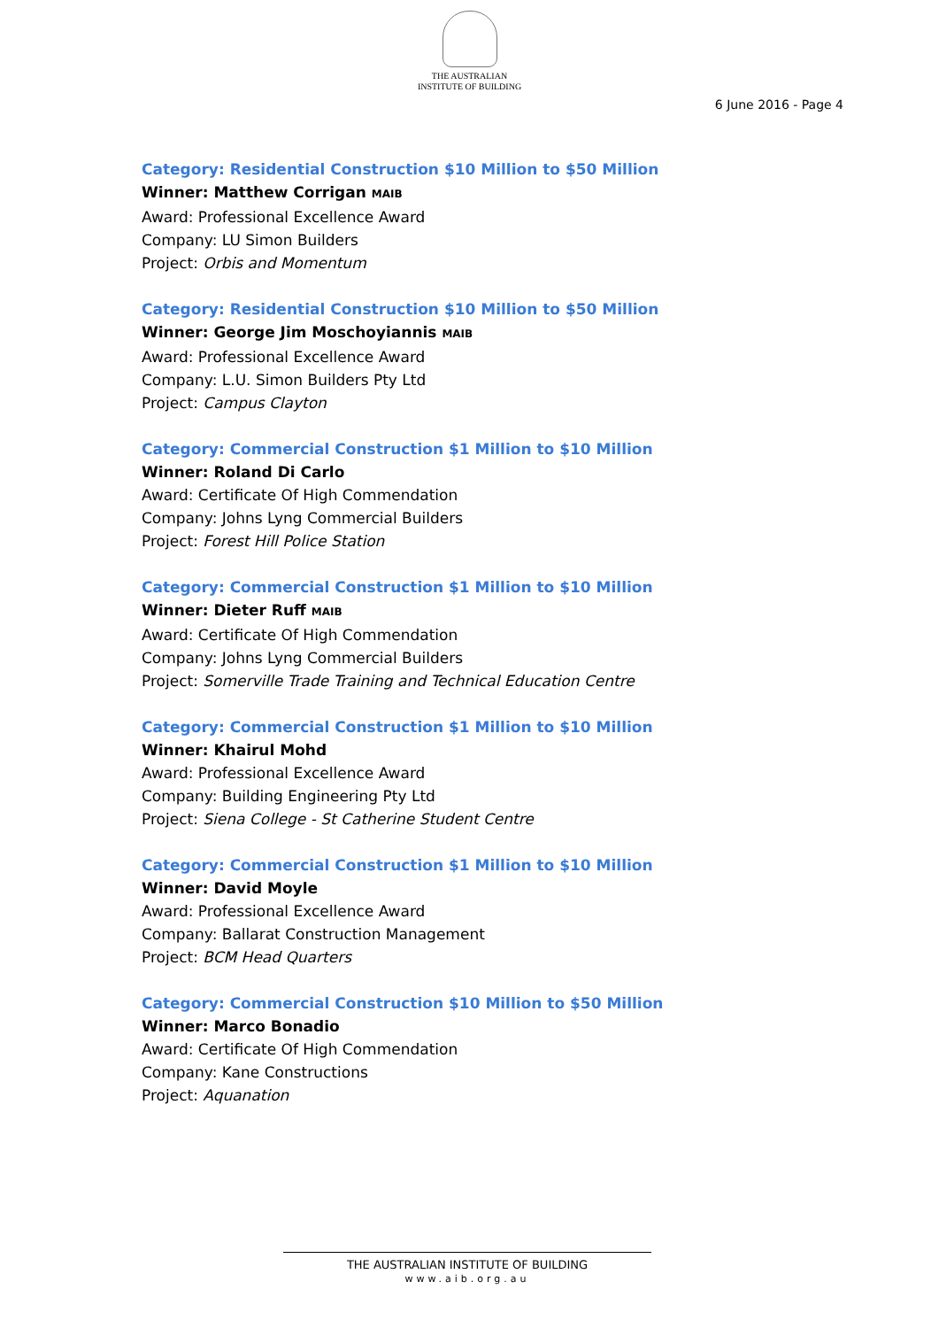THE AUSTRALIAN
INSTITUTE OF BUILDING
6 June 2016 - Page 4
Category: Residential Construction $10 Million to $50 Million
Winner: Matthew Corrigan MAIB
Award: Professional Excellence Award
Company: LU Simon Builders
Project: Orbis and Momentum
Category: Residential Construction $10 Million to $50 Million
Winner: George Jim Moschoyiannis MAIB
Award: Professional Excellence Award
Company: L.U. Simon Builders Pty Ltd
Project: Campus Clayton
Category: Commercial Construction $1 Million to $10 Million
Winner: Roland Di Carlo
Award: Certificate Of High Commendation
Company: Johns Lyng Commercial Builders
Project: Forest Hill Police Station
Category: Commercial Construction $1 Million to $10 Million
Winner: Dieter Ruff MAIB
Award: Certificate Of High Commendation
Company: Johns Lyng Commercial Builders
Project: Somerville Trade Training and Technical Education Centre
Category: Commercial Construction $1 Million to $10 Million
Winner: Khairul Mohd
Award: Professional Excellence Award
Company: Building Engineering Pty Ltd
Project: Siena College - St Catherine Student Centre
Category: Commercial Construction $1 Million to $10 Million
Winner: David Moyle
Award: Professional Excellence Award
Company: Ballarat Construction Management
Project: BCM Head Quarters
Category: Commercial Construction $10 Million to $50 Million
Winner: Marco Bonadio
Award: Certificate Of High Commendation
Company: Kane Constructions
Project: Aquanation
THE AUSTRALIAN INSTITUTE OF BUILDING
www.aib.org.au